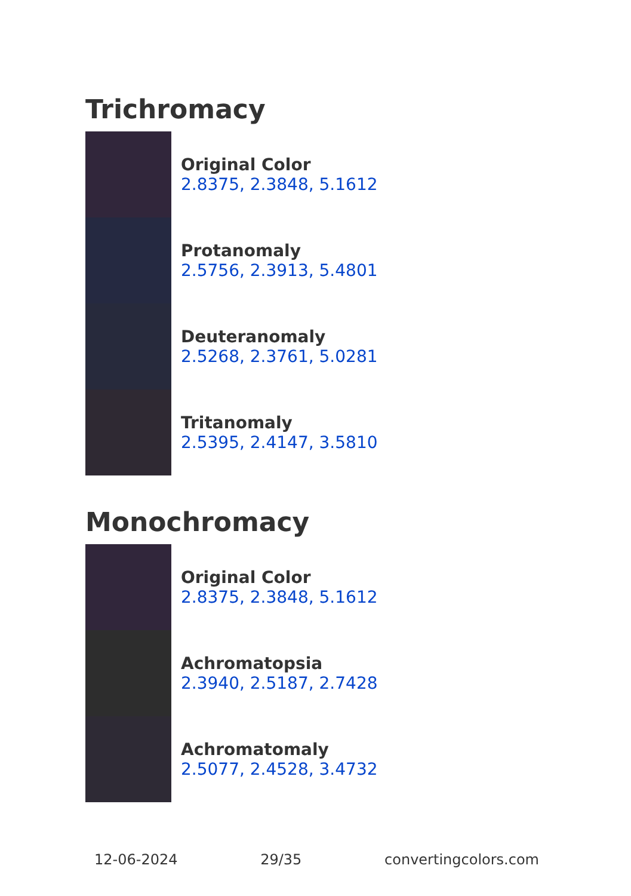Trichromacy
Original Color
2.8375, 2.3848, 5.1612
Protanomaly
2.5756, 2.3913, 5.4801
Deuteranomaly
2.5268, 2.3761, 5.0281
Tritanomaly
2.5395, 2.4147, 3.5810
Monochromacy
Original Color
2.8375, 2.3848, 5.1612
Achromatopsia
2.3940, 2.5187, 2.7428
Achromatomaly
2.5077, 2.4528, 3.4732
12-06-2024 29/35 convertingcolors.com